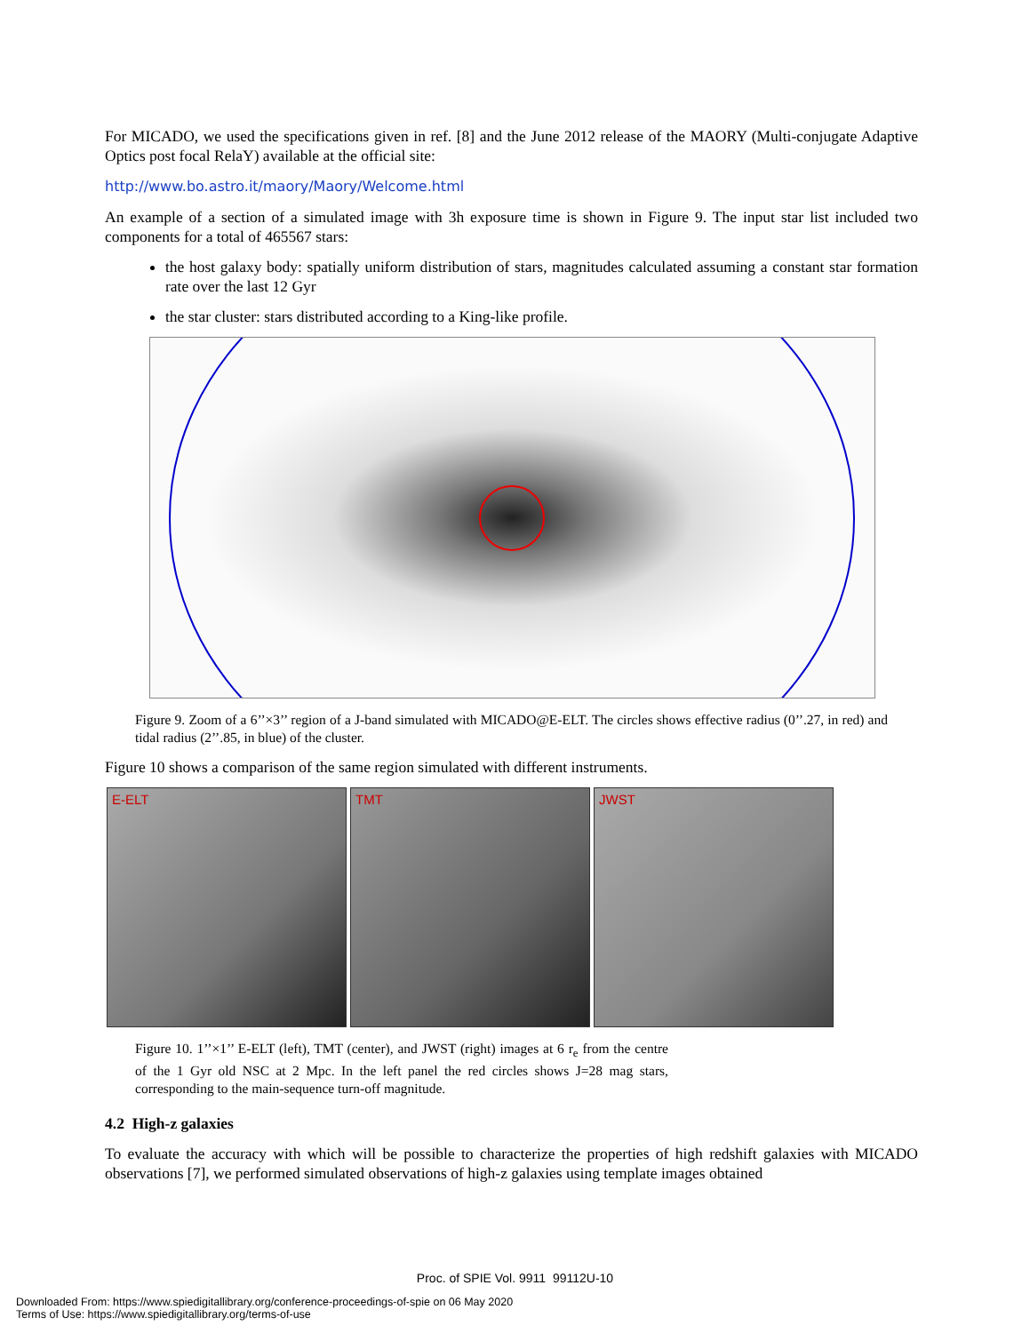For MICADO, we used the specifications given in ref. [8] and the June 2012 release of the MAORY (Multi-conjugate Adaptive Optics post focal RelaY) available at the official site:
http://www.bo.astro.it/maory/Maory/Welcome.html
An example of a section of a simulated image with 3h exposure time is shown in Figure 9. The input star list included two components for a total of 465567 stars:
the host galaxy body: spatially uniform distribution of stars, magnitudes calculated assuming a constant star formation rate over the last 12 Gyr
the star cluster: stars distributed according to a King-like profile.
Figure 9. Zoom of a 6’’×3’’ region of a J-band simulated with MICADO@E-ELT. The circles shows effective radius (0’’.27, in red) and tidal radius (2’’.85, in blue) of the cluster.
Figure 10 shows a comparison of the same region simulated with different instruments.
E-ELT TMT JWST
Figure 10. 1’’×1’’ E-ELT (left), TMT (center), and JWST (right) images at 6 r<sub>e</sub> from the centre of the 1 Gyr old NSC at 2 Mpc. In the left panel the red circles shows J=28 mag stars, corresponding to the main-sequence turn-off magnitude.
4.2 High-z galaxies
To evaluate the accuracy with which will be possible to characterize the properties of high redshift galaxies with MICADO observations [7], we performed simulated observations of high-z galaxies using template images obtained
Proc. of SPIE Vol. 9911 99112U-10
Downloaded From: https://www.spiedigitallibrary.org/conference-proceedings-of-spie on 06 May 2020
Terms of Use: https://www.spiedigitallibrary.org/terms-of-use